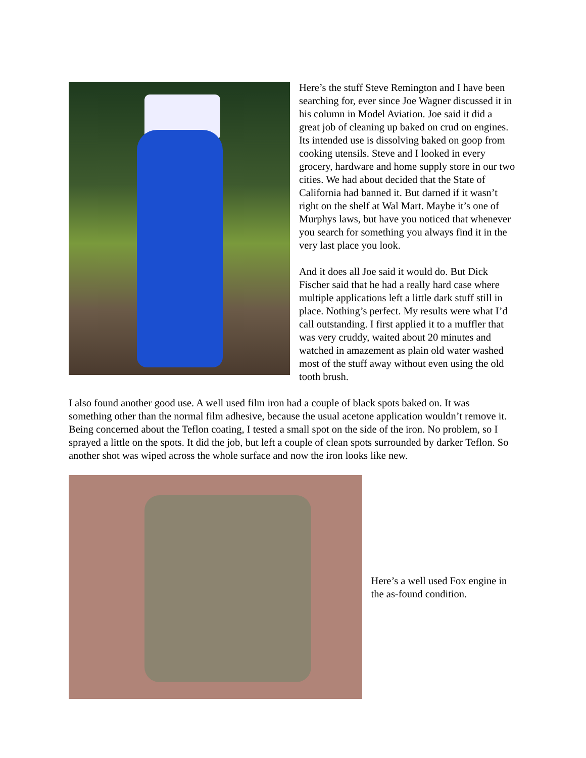Here’s the stuff Steve Remington and I have been searching for, ever since Joe Wagner discussed it in his column in Model Aviation. Joe said it did a great job of cleaning up baked on crud on engines. Its intended use is dissolving baked on goop from cooking utensils. Steve and I looked in every grocery, hardware and home supply store in our two cities. We had about decided that the State of California had banned it. But darned if it wasn’t right on the shelf at Wal Mart. Maybe it’s one of Murphys laws, but have you noticed that whenever you search for something you always find it in the very last place you look.
And it does all Joe said it would do. But Dick Fischer said that he had a really hard case where multiple applications left a little dark stuff still in place. Nothing’s perfect. My results were what I’d call outstanding. I first applied it to a muffler that was very cruddy, waited about 20 minutes and watched in amazement as plain old water washed most of the stuff away without even using the old tooth brush.
I also found another good use. A well used film iron had a couple of black spots baked on. It was something other than the normal film adhesive, because the usual acetone application wouldn’t remove it. Being concerned about the Teflon coating, I tested a small spot on the side of the iron. No problem, so I sprayed a little on the spots. It did the job, but left a couple of clean spots surrounded by darker Teflon. So another shot was wiped across the whole surface and now the iron looks like new.
Here’s a well used Fox engine in the as-found condition.